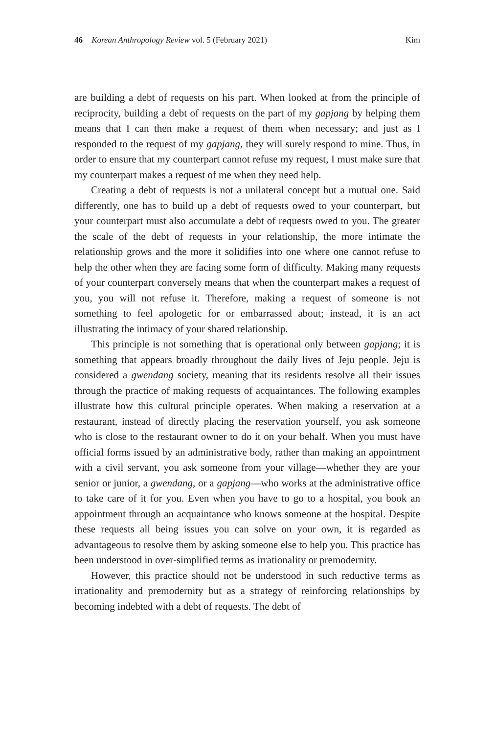46 Korean Anthropology Review vol. 5 (February 2021) Kim
are building a debt of requests on his part. When looked at from the principle of reciprocity, building a debt of requests on the part of my gapjang by helping them means that I can then make a request of them when necessary; and just as I responded to the request of my gapjang, they will surely respond to mine. Thus, in order to ensure that my counterpart cannot refuse my request, I must make sure that my counterpart makes a request of me when they need help.
Creating a debt of requests is not a unilateral concept but a mutual one. Said differently, one has to build up a debt of requests owed to your counterpart, but your counterpart must also accumulate a debt of requests owed to you. The greater the scale of the debt of requests in your relationship, the more intimate the relationship grows and the more it solidifies into one where one cannot refuse to help the other when they are facing some form of difficulty. Making many requests of your counterpart conversely means that when the counterpart makes a request of you, you will not refuse it. Therefore, making a request of someone is not something to feel apologetic for or embarrassed about; instead, it is an act illustrating the intimacy of your shared relationship.
This principle is not something that is operational only between gapjang; it is something that appears broadly throughout the daily lives of Jeju people. Jeju is considered a gwendang society, meaning that its residents resolve all their issues through the practice of making requests of acquaintances. The following examples illustrate how this cultural principle operates. When making a reservation at a restaurant, instead of directly placing the reservation yourself, you ask someone who is close to the restaurant owner to do it on your behalf. When you must have official forms issued by an administrative body, rather than making an appointment with a civil servant, you ask someone from your village—whether they are your senior or junior, a gwendang, or a gapjang—who works at the administrative office to take care of it for you. Even when you have to go to a hospital, you book an appointment through an acquaintance who knows someone at the hospital. Despite these requests all being issues you can solve on your own, it is regarded as advantageous to resolve them by asking someone else to help you. This practice has been understood in over-simplified terms as irrationality or premodernity.
However, this practice should not be understood in such reductive terms as irrationality and premodernity but as a strategy of reinforcing relationships by becoming indebted with a debt of requests. The debt of